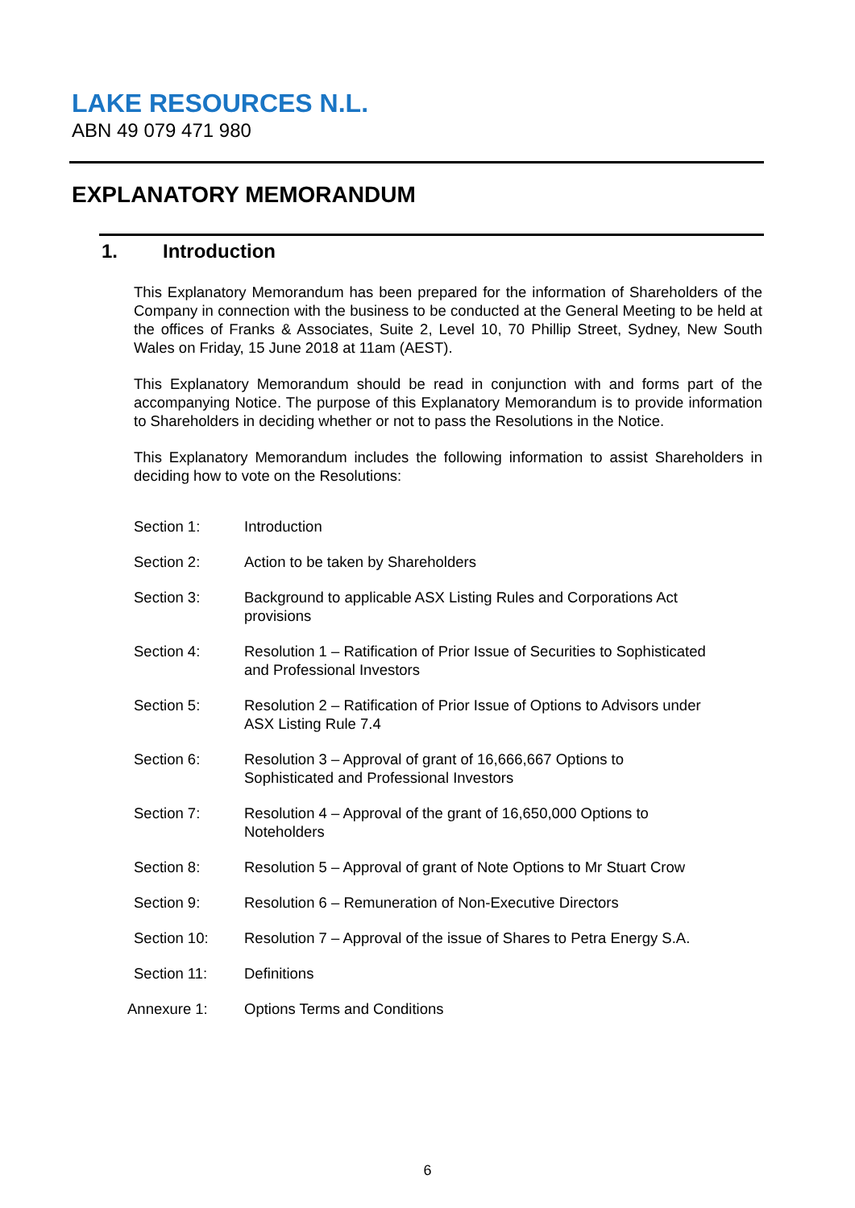LAKE RESOURCES N.L.
ABN 49 079 471 980
EXPLANATORY MEMORANDUM
1. Introduction
This Explanatory Memorandum has been prepared for the information of Shareholders of the Company in connection with the business to be conducted at the General Meeting to be held at the offices of Franks & Associates, Suite 2, Level 10, 70 Phillip Street, Sydney, New South Wales on Friday, 15 June 2018 at 11am (AEST).
This Explanatory Memorandum should be read in conjunction with and forms part of the accompanying Notice. The purpose of this Explanatory Memorandum is to provide information to Shareholders in deciding whether or not to pass the Resolutions in the Notice.
This Explanatory Memorandum includes the following information to assist Shareholders in deciding how to vote on the Resolutions:
Section 1: Introduction
Section 2: Action to be taken by Shareholders
Section 3: Background to applicable ASX Listing Rules and Corporations Act provisions
Section 4: Resolution 1 – Ratification of Prior Issue of Securities to Sophisticated and Professional Investors
Section 5: Resolution 2 – Ratification of Prior Issue of Options to Advisors under ASX Listing Rule 7.4
Section 6: Resolution 3 – Approval of grant of 16,666,667 Options to Sophisticated and Professional Investors
Section 7: Resolution 4 – Approval of the grant of 16,650,000 Options to Noteholders
Section 8: Resolution 5 – Approval of grant of Note Options to Mr Stuart Crow
Section 9: Resolution 6 – Remuneration of Non-Executive Directors
Section 10: Resolution 7 – Approval of the issue of Shares to Petra Energy S.A.
Section 11: Definitions
Annexure 1: Options Terms and Conditions
6